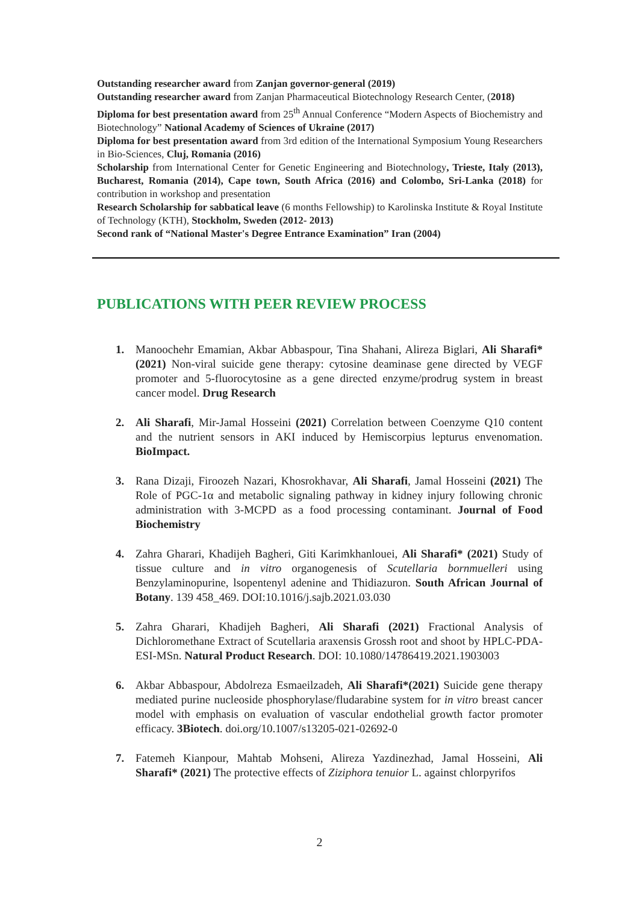Outstanding researcher award from Zanjan governor-general (2019)
Outstanding researcher award from Zanjan Pharmaceutical Biotechnology Research Center, (2018)
Diploma for best presentation award from 25<sup>th</sup> Annual Conference “Modern Aspects of Biochemistry and Biotechnology” National Academy of Sciences of Ukraine (2017)
Diploma for best presentation award from 3rd edition of the International Symposium Young Researchers in Bio-Sciences, Cluj, Romania (2016)
Scholarship from International Center for Genetic Engineering and Biotechnology, Trieste, Italy (2013), Bucharest, Romania (2014), Cape town, South Africa (2016) and Colombo, Sri-Lanka (2018) for contribution in workshop and presentation
Research Scholarship for sabbatical leave (6 months Fellowship) to Karolinska Institute & Royal Institute of Technology (KTH), Stockholm, Sweden (2012- 2013)
Second rank of “National Master's Degree Entrance Examination” Iran (2004)
PUBLICATIONS WITH PEER REVIEW PROCESS
1. Manoochehr Emamian, Akbar Abbaspour, Tina Shahani, Alireza Biglari, Ali Sharafi* (2021) Non-viral suicide gene therapy: cytosine deaminase gene directed by VEGF promoter and 5-fluorocytosine as a gene directed enzyme/prodrug system in breast cancer model. Drug Research
2. Ali Sharafi, Mir-Jamal Hosseini (2021) Correlation between Coenzyme Q10 content and the nutrient sensors in AKI induced by Hemiscorpius lepturus envenomation. BioImpact.
3. Rana Dizaji, Firoozeh Nazari, Khosrokhavar, Ali Sharafi, Jamal Hosseini (2021) The Role of PGC-1α and metabolic signaling pathway in kidney injury following chronic administration with 3-MCPD as a food processing contaminant. Journal of Food Biochemistry
4. Zahra Gharari, Khadijeh Bagheri, Giti Karimkhanlouei, Ali Sharafi* (2021) Study of tissue culture and in vitro organogenesis of Scutellaria bornmuelleri using Benzylaminopurine, lsopentenyl adenine and Thidiazuron. South African Journal of Botany. 139 458_469. DOI:10.1016/j.sajb.2021.03.030
5. Zahra Gharari, Khadijeh Bagheri, Ali Sharafi (2021) Fractional Analysis of Dichloromethane Extract of Scutellaria araxensis Grossh root and shoot by HPLC-PDA-ESI-MSn. Natural Product Research. DOI: 10.1080/14786419.2021.1903003
6. Akbar Abbaspour, Abdolreza Esmaeilzadeh, Ali Sharafi*(2021) Suicide gene therapy mediated purine nucleoside phosphorylase/fludarabine system for in vitro breast cancer model with emphasis on evaluation of vascular endothelial growth factor promoter efficacy. 3Biotech. doi.org/10.1007/s13205-021-02692-0
7. Fatemeh Kianpour, Mahtab Mohseni, Alireza Yazdinezhad, Jamal Hosseini, Ali Sharafi* (2021) The protective effects of Ziziphora tenuior L. against chlorpyrifos
2